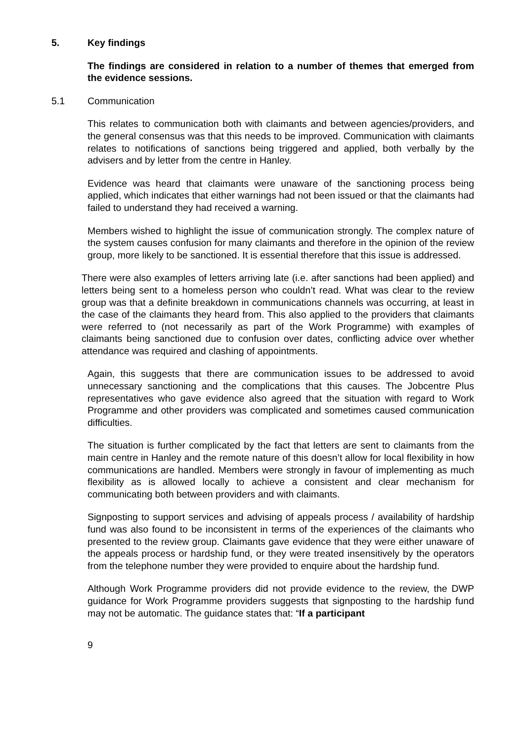5. Key findings
The findings are considered in relation to a number of themes that emerged from the evidence sessions.
5.1 Communication
This relates to communication both with claimants and between agencies/providers, and the general consensus was that this needs to be improved. Communication with claimants relates to notifications of sanctions being triggered and applied, both verbally by the advisers and by letter from the centre in Hanley.
Evidence was heard that claimants were unaware of the sanctioning process being applied, which indicates that either warnings had not been issued or that the claimants had failed to understand they had received a warning.
Members wished to highlight the issue of communication strongly. The complex nature of the system causes confusion for many claimants and therefore in the opinion of the review group, more likely to be sanctioned. It is essential therefore that this issue is addressed.
There were also examples of letters arriving late (i.e. after sanctions had been applied) and letters being sent to a homeless person who couldn’t read. What was clear to the review group was that a definite breakdown in communications channels was occurring, at least in the case of the claimants they heard from. This also applied to the providers that claimants were referred to (not necessarily as part of the Work Programme) with examples of claimants being sanctioned due to confusion over dates, conflicting advice over whether attendance was required and clashing of appointments.
Again, this suggests that there are communication issues to be addressed to avoid unnecessary sanctioning and the complications that this causes. The Jobcentre Plus representatives who gave evidence also agreed that the situation with regard to Work Programme and other providers was complicated and sometimes caused communication difficulties.
The situation is further complicated by the fact that letters are sent to claimants from the main centre in Hanley and the remote nature of this doesn’t allow for local flexibility in how communications are handled. Members were strongly in favour of implementing as much flexibility as is allowed locally to achieve a consistent and clear mechanism for communicating both between providers and with claimants.
Signposting to support services and advising of appeals process / availability of hardship fund was also found to be inconsistent in terms of the experiences of the claimants who presented to the review group. Claimants gave evidence that they were either unaware of the appeals process or hardship fund, or they were treated insensitively by the operators from the telephone number they were provided to enquire about the hardship fund.
Although Work Programme providers did not provide evidence to the review, the DWP guidance for Work Programme providers suggests that signposting to the hardship fund may not be automatic. The guidance states that: “If a participant
9